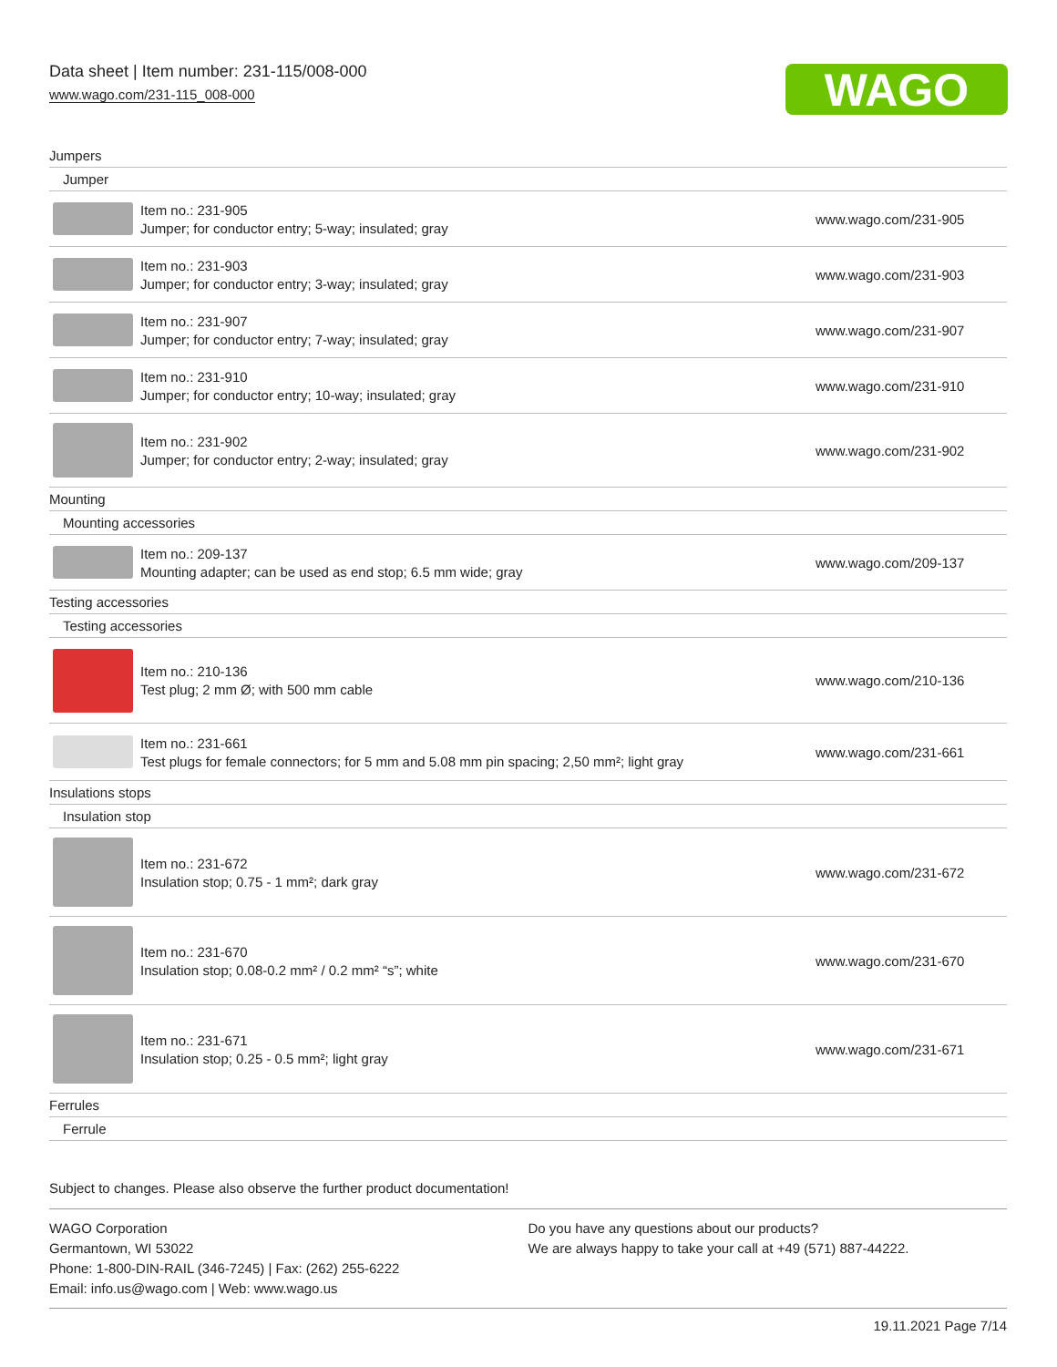Data sheet | Item number: 231-115/008-000
www.wago.com/231-115_008-000
WAGO
| Jumpers | | |
| Jumper | | |
| | Item no.: 231-905 Jumper; for conductor entry; 5-way; insulated; gray | www.wago.com/231-905 |
| | Item no.: 231-903 Jumper; for conductor entry; 3-way; insulated; gray | www.wago.com/231-903 |
| | Item no.: 231-907 Jumper; for conductor entry; 7-way; insulated; gray | www.wago.com/231-907 |
| | Item no.: 231-910 Jumper; for conductor entry; 10-way; insulated; gray | www.wago.com/231-910 |
| | Item no.: 231-902 Jumper; for conductor entry; 2-way; insulated; gray | www.wago.com/231-902 |
| Mounting | | |
| Mounting accessories | | |
| | Item no.: 209-137 Mounting adapter; can be used as end stop; 6.5 mm wide; gray | www.wago.com/209-137 |
| Testing accessories | | |
| Testing accessories | | |
| | Item no.: 210-136 Test plug; 2 mm Ø; with 500 mm cable | www.wago.com/210-136 |
| | Item no.: 231-661 Test plugs for female connectors; for 5 mm and 5.08 mm pin spacing; 2,50 mm²; light gray | www.wago.com/231-661 |
| Insulations stops | | |
| Insulation stop | | |
| | Item no.: 231-672 Insulation stop; 0.75 - 1 mm²; dark gray | www.wago.com/231-672 |
| | Item no.: 231-670 Insulation stop; 0.08-0.2 mm² / 0.2 mm² “s”; white | www.wago.com/231-670 |
| | Item no.: 231-671 Insulation stop; 0.25 - 0.5 mm²; light gray | www.wago.com/231-671 |
| Ferrules | | |
| Ferrule | | |
Subject to changes. Please also observe the further product documentation!
WAGO Corporation
Germantown, WI 53022
Phone: 1-800-DIN-RAIL (346-7245) | Fax: (262) 255-6222
Email: info.us@wago.com | Web: www.wago.us
Do you have any questions about our products?
We are always happy to take your call at +49 (571) 887-44222.
19.11.2021 Page 7/14